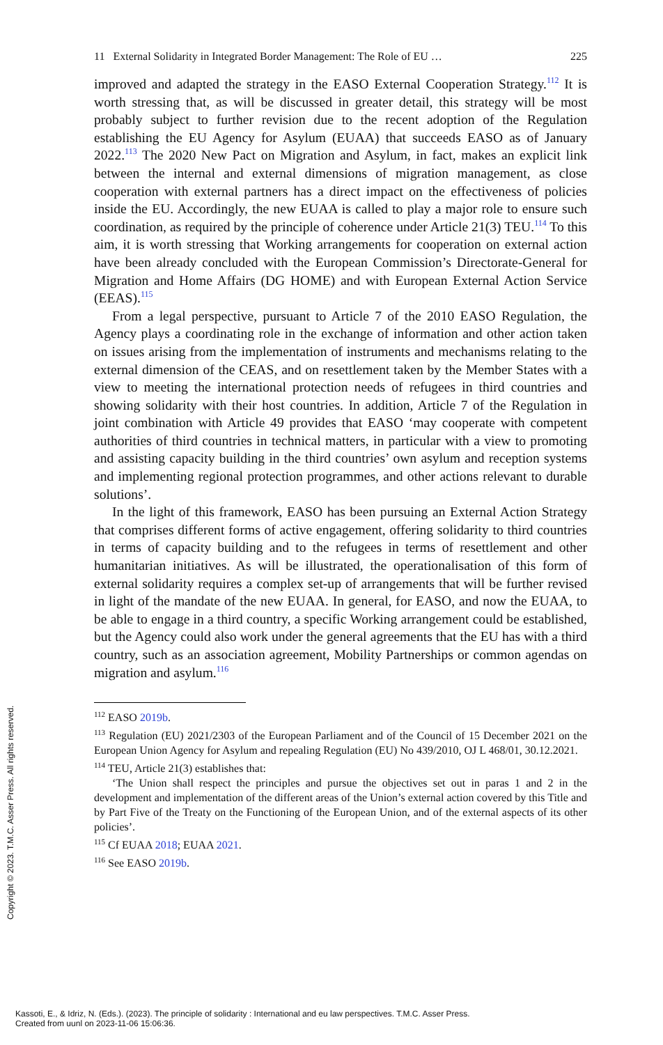11 External Solidarity in Integrated Border Management: The Role of EU … 225
improved and adapted the strategy in the EASO External Cooperation Strategy.<sup>112</sup> It is worth stressing that, as will be discussed in greater detail, this strategy will be most probably subject to further revision due to the recent adoption of the Regulation establishing the EU Agency for Asylum (EUAA) that succeeds EASO as of January 2022.<sup>113</sup> The 2020 New Pact on Migration and Asylum, in fact, makes an explicit link between the internal and external dimensions of migration management, as close cooperation with external partners has a direct impact on the effectiveness of policies inside the EU. Accordingly, the new EUAA is called to play a major role to ensure such coordination, as required by the principle of coherence under Article 21(3) TEU.<sup>114</sup> To this aim, it is worth stressing that Working arrangements for cooperation on external action have been already concluded with the European Commission’s Directorate-General for Migration and Home Affairs (DG HOME) and with European External Action Service (EEAS).<sup>115</sup>
From a legal perspective, pursuant to Article 7 of the 2010 EASO Regulation, the Agency plays a coordinating role in the exchange of information and other action taken on issues arising from the implementation of instruments and mechanisms relating to the external dimension of the CEAS, and on resettlement taken by the Member States with a view to meeting the international protection needs of refugees in third countries and showing solidarity with their host countries. In addition, Article 7 of the Regulation in joint combination with Article 49 provides that EASO ‘may cooperate with competent authorities of third countries in technical matters, in particular with a view to promoting and assisting capacity building in the third countries’ own asylum and reception systems and implementing regional protection programmes, and other actions relevant to durable solutions’.
In the light of this framework, EASO has been pursuing an External Action Strategy that comprises different forms of active engagement, offering solidarity to third countries in terms of capacity building and to the refugees in terms of resettlement and other humanitarian initiatives. As will be illustrated, the operationalisation of this form of external solidarity requires a complex set-up of arrangements that will be further revised in light of the mandate of the new EUAA. In general, for EASO, and now the EUAA, to be able to engage in a third country, a specific Working arrangement could be established, but the Agency could also work under the general agreements that the EU has with a third country, such as an association agreement, Mobility Partnerships or common agendas on migration and asylum.<sup>116</sup>
<sup>112</sup> EASO 2019b.
<sup>113</sup> Regulation (EU) 2021/2303 of the European Parliament and of the Council of 15 December 2021 on the European Union Agency for Asylum and repealing Regulation (EU) No 439/2010, OJ L 468/01, 30.12.2021.
<sup>114</sup> TEU, Article 21(3) establishes that:
‘The Union shall respect the principles and pursue the objectives set out in paras 1 and 2 in the development and implementation of the different areas of the Union’s external action covered by this Title and by Part Five of the Treaty on the Functioning of the European Union, and of the external aspects of its other policies’.
<sup>115</sup> Cf EUAA 2018; EUAA 2021.
<sup>116</sup> See EASO 2019b.
Copyright © 2023. T.M.C. Asser Press. All rights reserved.
Kassoti, E., & Idriz, N. (Eds.). (2023). The principle of solidarity : International and eu law perspectives. T.M.C. Asser Press.
Created from uunl on 2023-11-06 15:06:36.